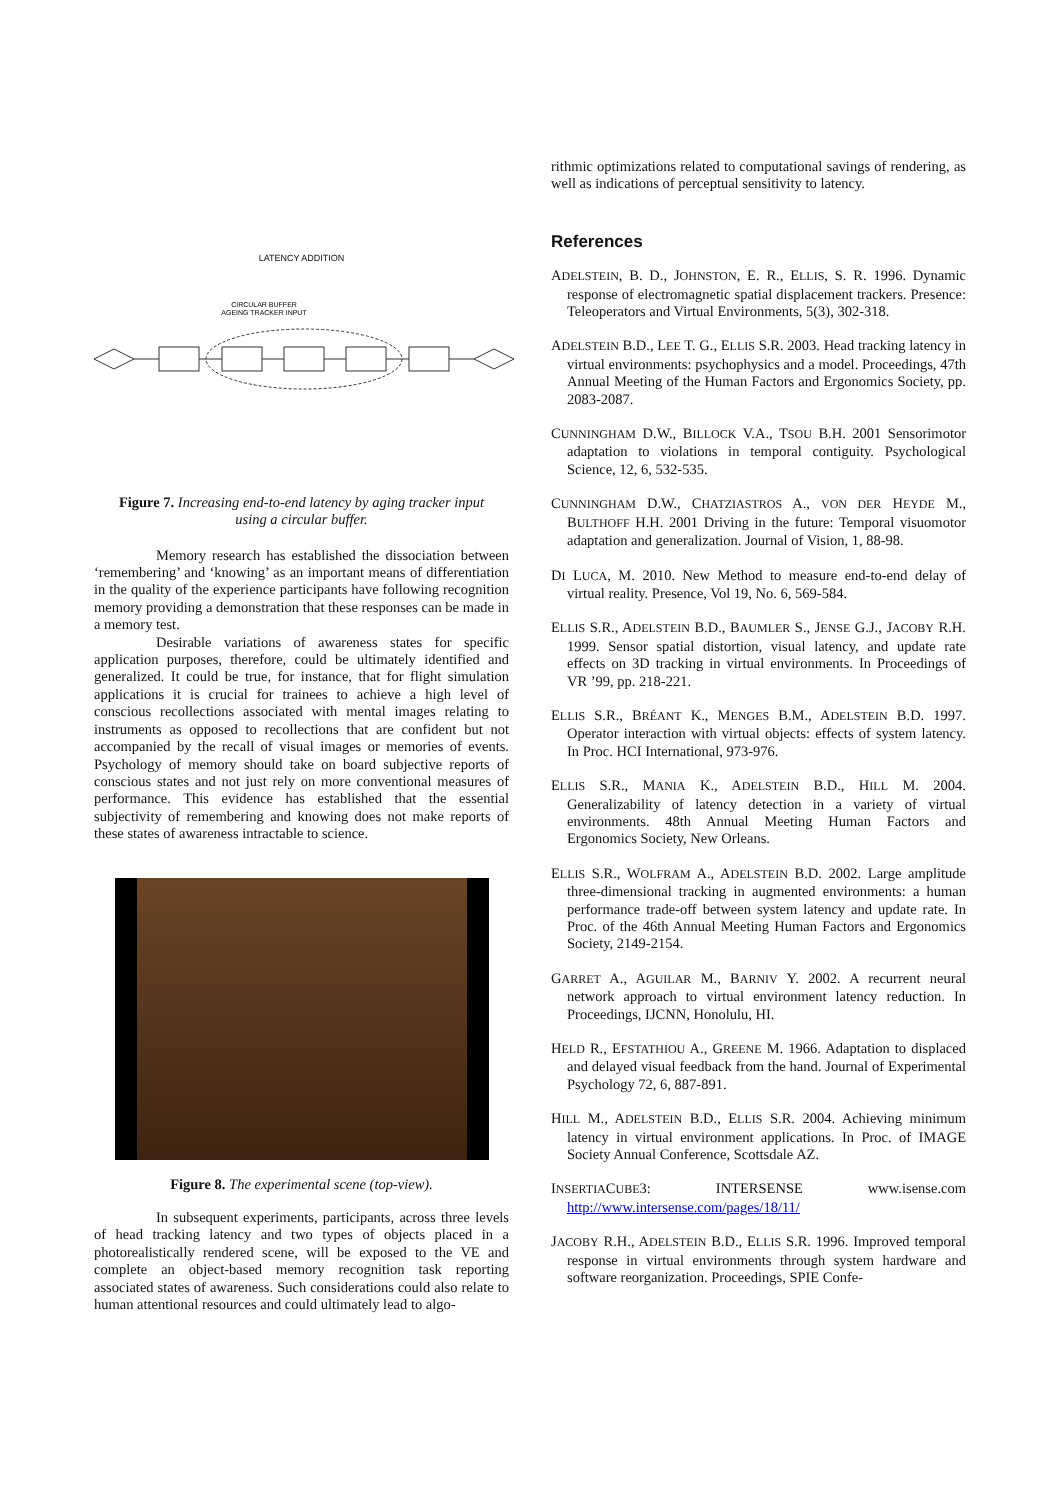LATENCY ADDITION
CIRCULAR BUFFER
AGEING TRACKER INPUT
Figure 7. Increasing end-to-end latency by aging tracker input using a circular buffer.
Memory research has established the dissociation between ‘remembering’ and ‘knowing’ as an important means of differentiation in the quality of the experience participants have following recognition memory providing a demonstration that these responses can be made in a memory test.
Desirable variations of awareness states for specific application purposes, therefore, could be ultimately identified and generalized. It could be true, for instance, that for flight simulation applications it is crucial for trainees to achieve a high level of conscious recollections associated with mental images relating to instruments as opposed to recollections that are confident but not accompanied by the recall of visual images or memories of events. Psychology of memory should take on board subjective reports of conscious states and not just rely on more conventional measures of performance. This evidence has established that the essential subjectivity of remembering and knowing does not make reports of these states of awareness intractable to science.
Figure 8. The experimental scene (top-view).
In subsequent experiments, participants, across three levels of head tracking latency and two types of objects placed in a photorealistically rendered scene, will be exposed to the VE and complete an object-based memory recognition task reporting associated states of awareness. Such considerations could also relate to human attentional resources and could ultimately lead to algo-
rithmic optimizations related to computational savings of rendering, as well as indications of perceptual sensitivity to latency.
References
ADELSTEIN, B. D., JOHNSTON, E. R., ELLIS, S. R. 1996. Dynamic response of electromagnetic spatial displacement trackers. Presence: Teleoperators and Virtual Environments, 5(3), 302-318.
ADELSTEIN B.D., LEE T. G., ELLIS S.R. 2003. Head tracking latency in virtual environments: psychophysics and a model. Proceedings, 47th Annual Meeting of the Human Factors and Ergonomics Society, pp. 2083-2087.
CUNNINGHAM D.W., BILLOCK V.A., TSOU B.H. 2001 Sensorimotor adaptation to violations in temporal contiguity. Psychological Science, 12, 6, 532-535.
CUNNINGHAM D.W., CHATZIASTROS A., VON DER HEYDE M., BULTHOFF H.H. 2001 Driving in the future: Temporal visuomotor adaptation and generalization. Journal of Vision, 1, 88-98.
DI LUCA, M. 2010. New Method to measure end-to-end delay of virtual reality. Presence, Vol 19, No. 6, 569-584.
ELLIS S.R., ADELSTEIN B.D., BAUMLER S., JENSE G.J., JACOBY R.H. 1999. Sensor spatial distortion, visual latency, and update rate effects on 3D tracking in virtual environments. In Proceedings of VR ’99, pp. 218-221.
ELLIS S.R., BRÉANT K., MENGES B.M., ADELSTEIN B.D. 1997. Operator interaction with virtual objects: effects of system latency. In Proc. HCI International, 973-976.
ELLIS S.R., MANIA K., ADELSTEIN B.D., HILL M. 2004. Generalizability of latency detection in a variety of virtual environments. 48th Annual Meeting Human Factors and Ergonomics Society, New Orleans.
ELLIS S.R., WOLFRAM A., ADELSTEIN B.D. 2002. Large amplitude three-dimensional tracking in augmented environments: a human performance trade-off between system latency and update rate. In Proc. of the 46th Annual Meeting Human Factors and Ergonomics Society, 2149-2154.
GARRET A., AGUILAR M., BARNIV Y. 2002. A recurrent neural network approach to virtual environment latency reduction. In Proceedings, IJCNN, Honolulu, HI.
HELD R., EFSTATHIOU A., GREENE M. 1966. Adaptation to displaced and delayed visual feedback from the hand. Journal of Experimental Psychology 72, 6, 887-891.
HILL M., ADELSTEIN B.D., ELLIS S.R. 2004. Achieving minimum latency in virtual environment applications. In Proc. of IMAGE Society Annual Conference, Scottsdale AZ.
INSERTIACUBE3: INTERSENSE www.isense.com http://www.intersense.com/pages/18/11/
JACOBY R.H., ADELSTEIN B.D., ELLIS S.R. 1996. Improved temporal response in virtual environments through system hardware and software reorganization. Proceedings, SPIE Confe-